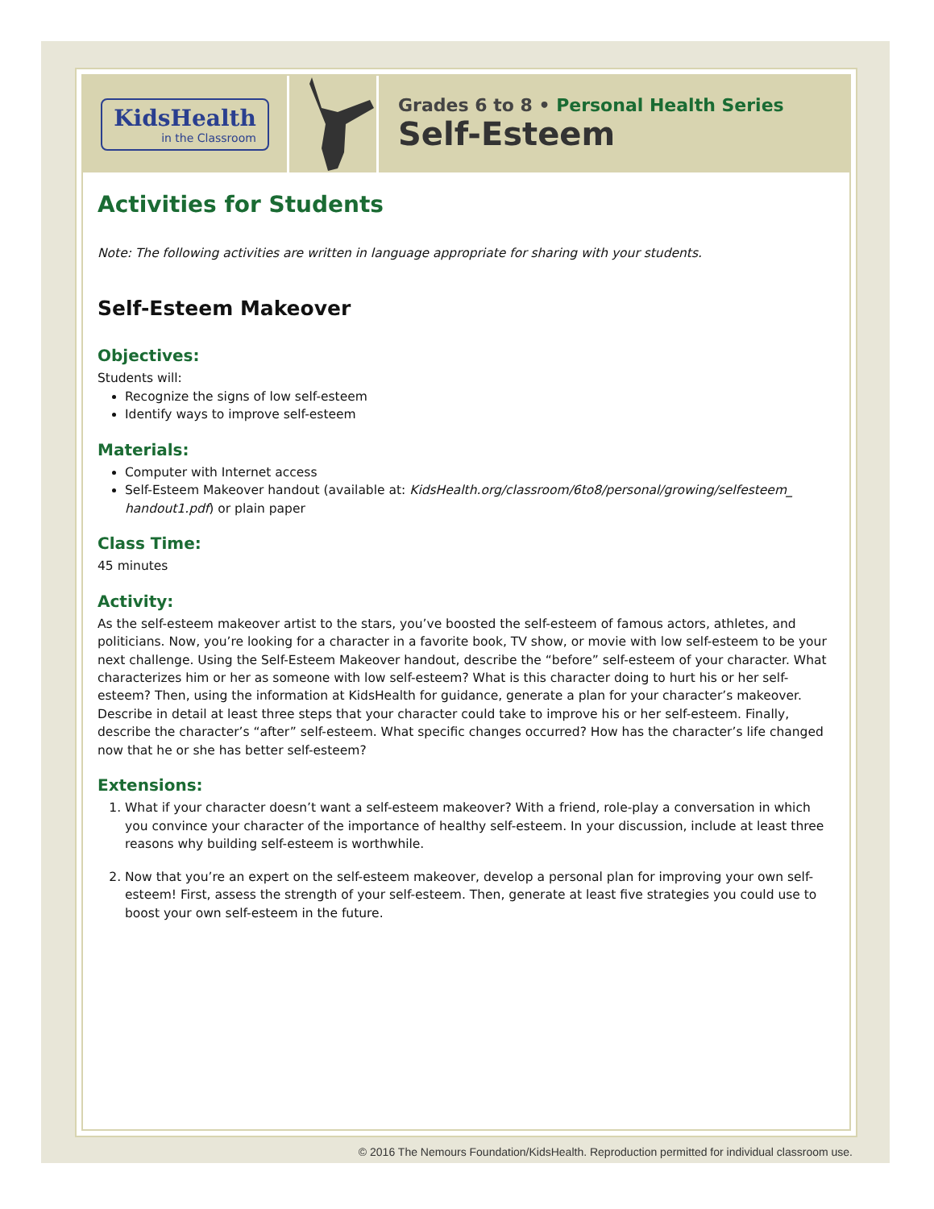KidsHealth
in the Classroom
Grades 6 to 8 • Personal Health Series
Self-Esteem
Activities for Students
Note: The following activities are written in language appropriate for sharing with your students.
Self-Esteem Makeover
Objectives:
Students will:
Recognize the signs of low self-esteem
Identify ways to improve self-esteem
Materials:
Computer with Internet access
Self-Esteem Makeover handout (available at: KidsHealth.org/classroom/6to8/personal/growing/selfesteem_ handout1.pdf) or plain paper
Class Time:
45 minutes
Activity:
As the self-esteem makeover artist to the stars, you’ve boosted the self-esteem of famous actors, athletes, and politicians. Now, you’re looking for a character in a favorite book, TV show, or movie with low self-esteem to be your next challenge. Using the Self-Esteem Makeover handout, describe the “before” self-esteem of your character. What characterizes him or her as someone with low self-esteem? What is this character doing to hurt his or her self-esteem? Then, using the information at KidsHealth for guidance, generate a plan for your character’s makeover. Describe in detail at least three steps that your character could take to improve his or her self-esteem. Finally, describe the character’s “after” self-esteem. What specific changes occurred? How has the character’s life changed now that he or she has better self-esteem?
Extensions:
1. What if your character doesn’t want a self-esteem makeover? With a friend, role-play a conversation in which you convince your character of the importance of healthy self-esteem. In your discussion, include at least three reasons why building self-esteem is worthwhile.
2. Now that you’re an expert on the self-esteem makeover, develop a personal plan for improving your own self-esteem! First, assess the strength of your self-esteem. Then, generate at least five strategies you could use to boost your own self-esteem in the future.
© 2016 The Nemours Foundation/KidsHealth. Reproduction permitted for individual classroom use.